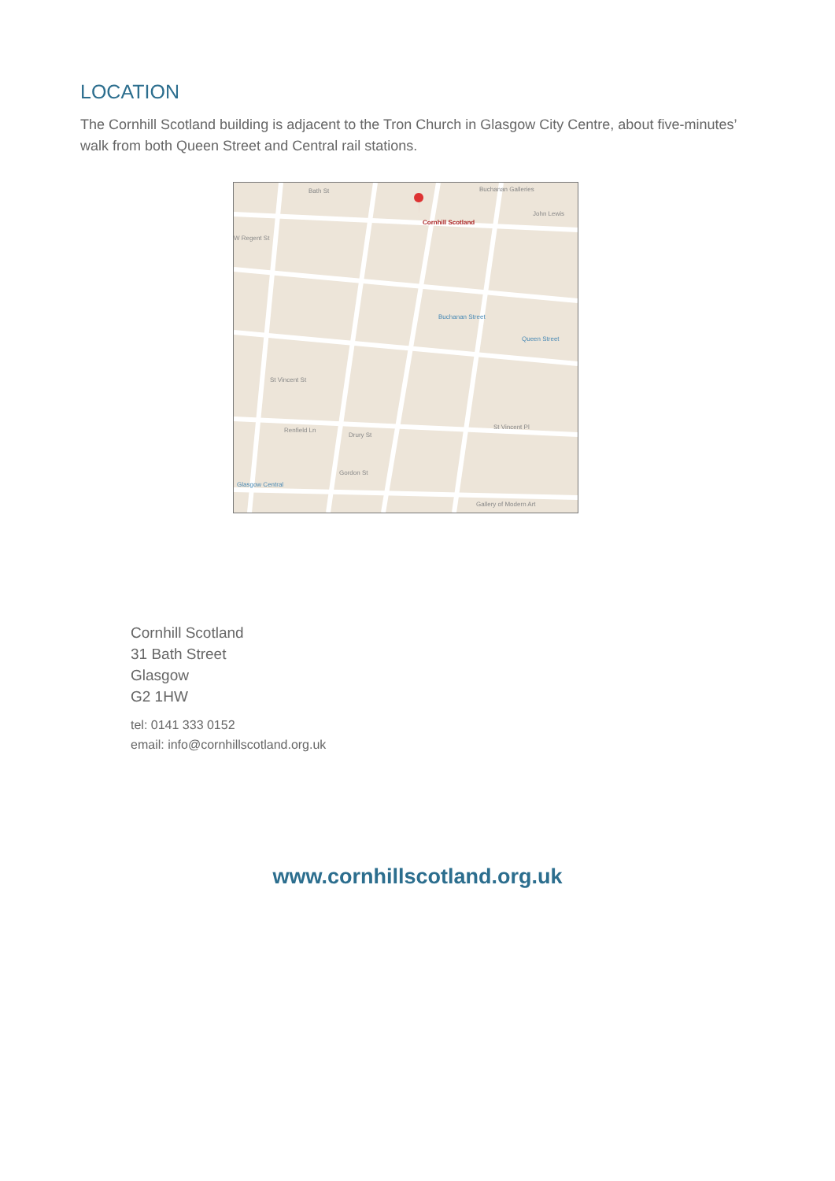LOCATION
The Cornhill Scotland building is adjacent to the Tron Church in Glasgow City Centre, about five-minutes’ walk from both Queen Street and Central rail stations.
Bath St
Cornhill Scotland
Buchanan Galleries
John Lewis
W Regent St
Buchanan Street
Queen Street
St Vincent St
St Vincent Pl Renfield Ln
Drury St
Gordon St
Glasgow Central
Gallery of Modern Art
Cornhill Scotland
31 Bath Street
Glasgow
G2 1HW
tel: 0141 333 0152
email: info@cornhillscotland.org.uk
www.cornhillscotland.org.uk